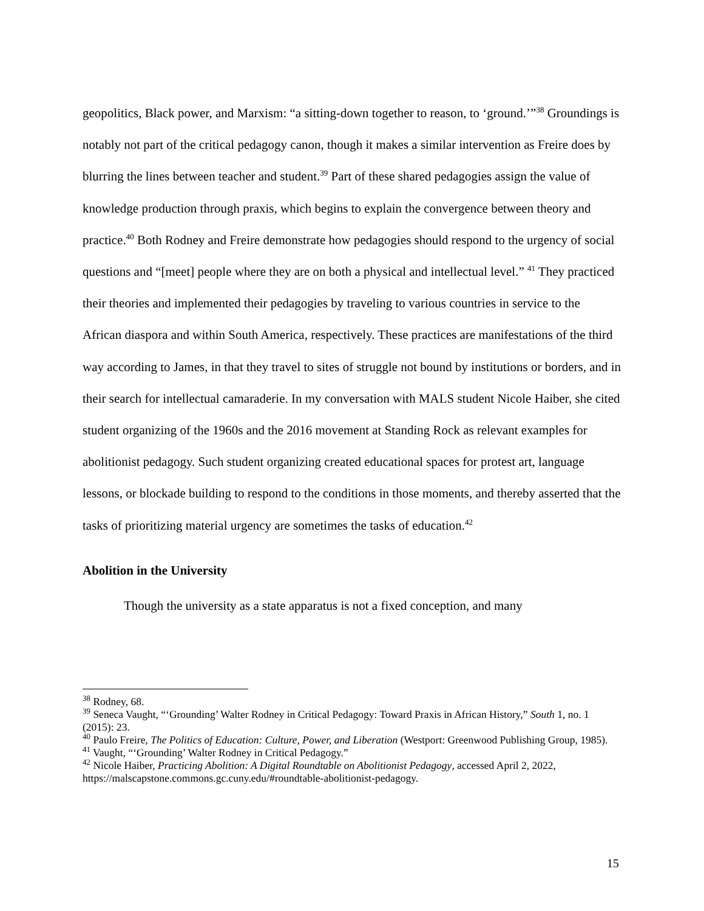geopolitics, Black power, and Marxism: “a sitting-down together to reason, to ‘ground.’”<sup>38</sup> Groundings is notably not part of the critical pedagogy canon, though it makes a similar intervention as Freire does by blurring the lines between teacher and student.<sup>39</sup> Part of these shared pedagogies assign the value of knowledge production through praxis, which begins to explain the convergence between theory and practice.<sup>40</sup> Both Rodney and Freire demonstrate how pedagogies should respond to the urgency of social questions and “[meet] people where they are on both a physical and intellectual level.” <sup>41</sup> They practiced their theories and implemented their pedagogies by traveling to various countries in service to the African diaspora and within South America, respectively. These practices are manifestations of the third way according to James, in that they travel to sites of struggle not bound by institutions or borders, and in their search for intellectual camaraderie. In my conversation with MALS student Nicole Haiber, she cited student organizing of the 1960s and the 2016 movement at Standing Rock as relevant examples for abolitionist pedagogy. Such student organizing created educational spaces for protest art, language lessons, or blockade building to respond to the conditions in those moments, and thereby asserted that the tasks of prioritizing material urgency are sometimes the tasks of education.<sup>42</sup>
Abolition in the University
Though the university as a state apparatus is not a fixed conception, and many
<sup>38</sup> Rodney, 68.
<sup>39</sup> Seneca Vaught, “‘Grounding’ Walter Rodney in Critical Pedagogy: Toward Praxis in African History,” South 1, no. 1 (2015): 23.
<sup>40</sup> Paulo Freire, The Politics of Education: Culture, Power, and Liberation (Westport: Greenwood Publishing Group, 1985).
<sup>41</sup> Vaught, “‘Grounding’ Walter Rodney in Critical Pedagogy.”
<sup>42</sup> Nicole Haiber, Practicing Abolition: A Digital Roundtable on Abolitionist Pedagogy, accessed April 2, 2022, https://malscapstone.commons.gc.cuny.edu/#roundtable-abolitionist-pedagogy.
15